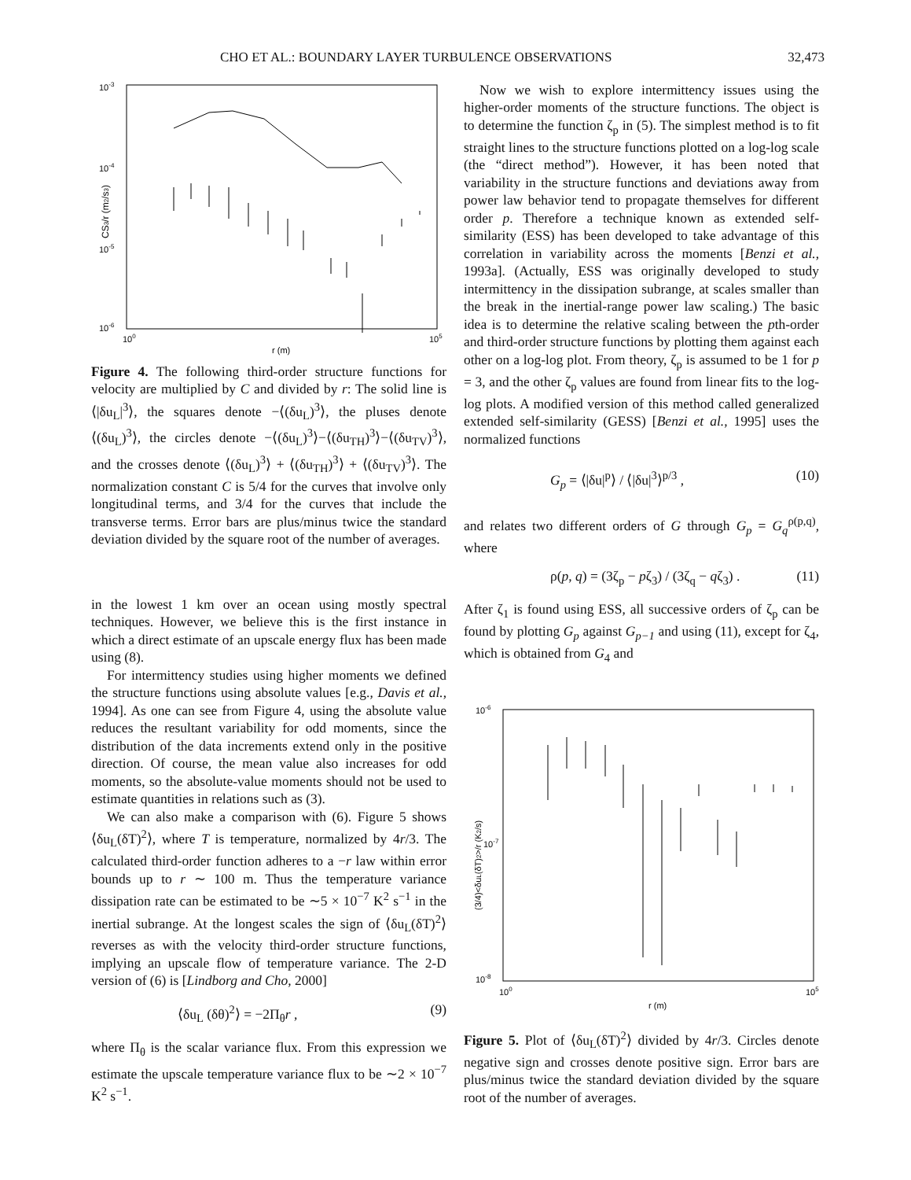CHO ET AL.: BOUNDARY LAYER TURBULENCE OBSERVATIONS 32,473
10-3
10-4
10-5
10-6
100
105
r (m)
CS3/r (m2/s3)
Figure 4. The following third-order structure functions for velocity are multiplied by C and divided by r: The solid line is ⟨|δu<sub>L</sub>|<sup>3</sup>⟩, the squares denote −⟨(δu<sub>L</sub>)<sup>3</sup>⟩, the pluses denote ⟨(δu<sub>L</sub>)<sup>3</sup>⟩, the circles denote −⟨(δu<sub>L</sub>)<sup>3</sup>⟩−⟨(δu<sub>TH</sub>)<sup>3</sup>⟩−⟨(δu<sub>TV</sub>)<sup>3</sup>⟩, and the crosses denote ⟨(δu<sub>L</sub>)<sup>3</sup>⟩ + ⟨(δu<sub>TH</sub>)<sup>3</sup>⟩ + ⟨(δu<sub>TV</sub>)<sup>3</sup>⟩. The normalization constant C is 5/4 for the curves that involve only longitudinal terms, and 3/4 for the curves that include the transverse terms. Error bars are plus/minus twice the standard deviation divided by the square root of the number of averages.
in the lowest 1 km over an ocean using mostly spectral techniques. However, we believe this is the first instance in which a direct estimate of an upscale energy flux has been made using (8).
For intermittency studies using higher moments we defined the structure functions using absolute values [e.g., Davis et al., 1994]. As one can see from Figure 4, using the absolute value reduces the resultant variability for odd moments, since the distribution of the data increments extend only in the positive direction. Of course, the mean value also increases for odd moments, so the absolute-value moments should not be used to estimate quantities in relations such as (3).
We can also make a comparison with (6). Figure 5 shows ⟨δu<sub>L</sub>(δT)<sup>2</sup>⟩, where T is temperature, normalized by 4r/3. The calculated third-order function adheres to a −r law within error bounds up to r ∼ 100 m. Thus the temperature variance dissipation rate can be estimated to be ∼5 × 10<sup>−7</sup> K<sup>2</sup> s<sup>−1</sup> in the inertial subrange. At the longest scales the sign of ⟨δu<sub>L</sub>(δT)<sup>2</sup>⟩ reverses as with the velocity third-order structure functions, implying an upscale flow of temperature variance. The 2-D version of (6) is [Lindborg and Cho, 2000]
⟨δu<sub>L</sub> (δθ)<sup>2</sup>⟩ = −2Π<sub>θ</sub>r , (9)
where Π<sub>θ</sub> is the scalar variance flux. From this expression we estimate the upscale temperature variance flux to be ∼2 × 10<sup>−7</sup> K<sup>2</sup> s<sup>−1</sup>.
Now we wish to explore intermittency issues using the higher-order moments of the structure functions. The object is to determine the function ζ<sub>p</sub> in (5). The simplest method is to fit straight lines to the structure functions plotted on a log-log scale (the “direct method”). However, it has been noted that variability in the structure functions and deviations away from power law behavior tend to propagate themselves for different order p. Therefore a technique known as extended self-similarity (ESS) has been developed to take advantage of this correlation in variability across the moments [Benzi et al., 1993a]. (Actually, ESS was originally developed to study intermittency in the dissipation subrange, at scales smaller than the break in the inertial-range power law scaling.) The basic idea is to determine the relative scaling between the pth-order and third-order structure functions by plotting them against each other on a log-log plot. From theory, ζ<sub>p</sub> is assumed to be 1 for p = 3, and the other ζ<sub>p</sub> values are found from linear fits to the log-log plots. A modified version of this method called generalized extended self-similarity (GESS) [Benzi et al., 1995] uses the normalized functions
G<sub>p</sub> = ⟨|δu|<sup>p</sup>⟩ / ⟨|δu|<sup>3</sup>⟩<sup>p/3</sup> , (10)
and relates two different orders of G through G<sub>p</sub> = G<sub>q</sub><sup>ρ(p,q)</sup>, where
ρ(p, q) = (3ζ<sub>p</sub> − pζ<sub>3</sub>) / (3ζ<sub>q</sub> − qζ<sub>3</sub>) . (11)
After ζ<sub>1</sub> is found using ESS, all successive orders of ζ<sub>p</sub> can be found by plotting G<sub>p</sub> against G<sub>p−1</sub> and using (11), except for ζ<sub>4</sub>, which is obtained from G<sub>4</sub> and
10-6
10-7
10-8
100
105
r (m)
(3/4)<δuL(δT)2>/r (K2/s)
Figure 5. Plot of ⟨δu<sub>L</sub>(δT)<sup>2</sup>⟩ divided by 4r/3. Circles denote negative sign and crosses denote positive sign. Error bars are plus/minus twice the standard deviation divided by the square root of the number of averages.